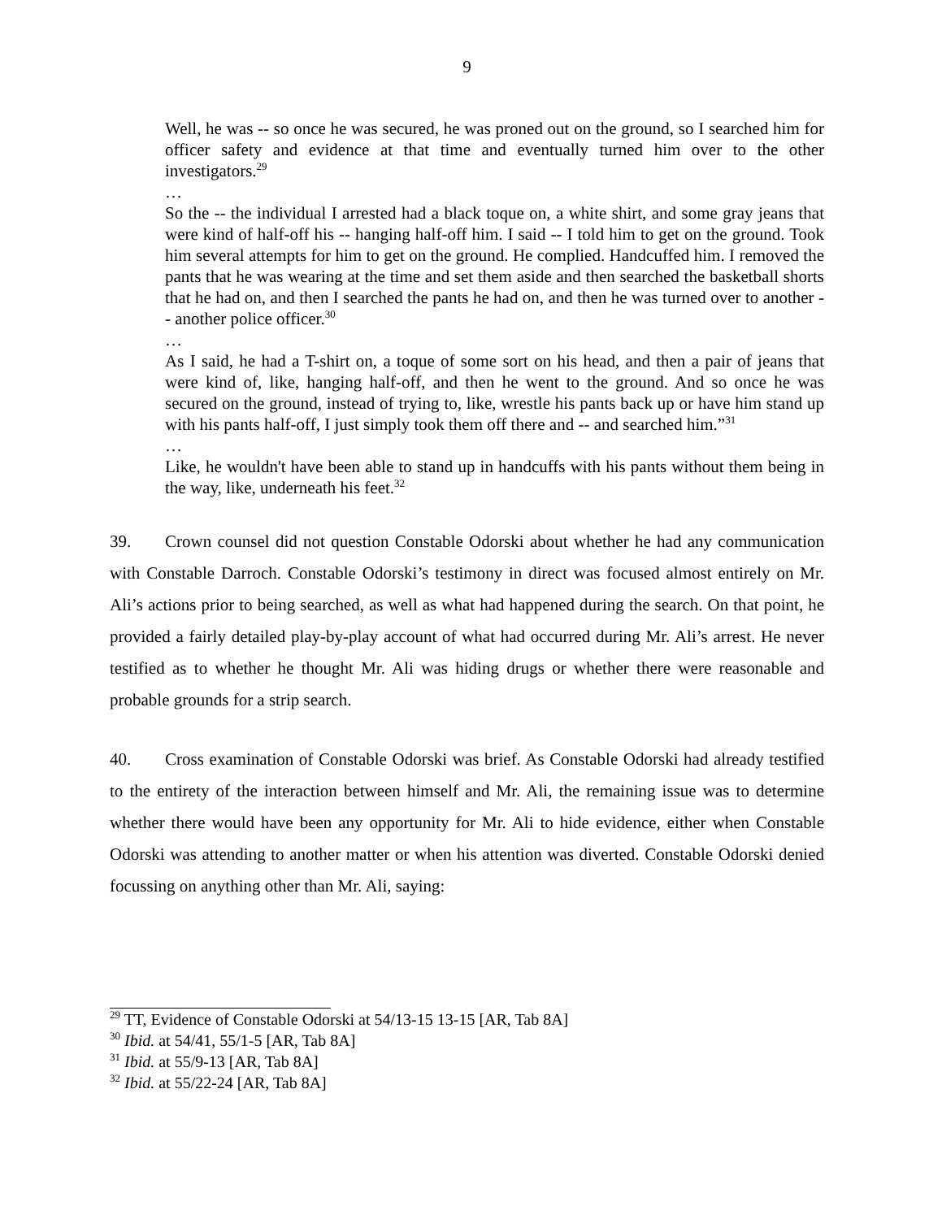9
Well, he was -- so once he was secured, he was proned out on the ground, so I searched him for officer safety and evidence at that time and eventually turned him over to the other investigators.<sup>29</sup>
…
So the -- the individual I arrested had a black toque on, a white shirt, and some gray jeans that were kind of half-off his -- hanging half-off him. I said -- I told him to get on the ground. Took him several attempts for him to get on the ground. He complied. Handcuffed him. I removed the pants that he was wearing at the time and set them aside and then searched the basketball shorts that he had on, and then I searched the pants he had on, and then he was turned over to another -- another police officer.<sup>30</sup>
…
As I said, he had a T-shirt on, a toque of some sort on his head, and then a pair of jeans that were kind of, like, hanging half-off, and then he went to the ground. And so once he was secured on the ground, instead of trying to, like, wrestle his pants back up or have him stand up with his pants half-off, I just simply took them off there and -- and searched him.”<sup>31</sup>
…
Like, he wouldn't have been able to stand up in handcuffs with his pants without them being in the way, like, underneath his feet.<sup>32</sup>
39. Crown counsel did not question Constable Odorski about whether he had any communication with Constable Darroch. Constable Odorski’s testimony in direct was focused almost entirely on Mr. Ali’s actions prior to being searched, as well as what had happened during the search. On that point, he provided a fairly detailed play-by-play account of what had occurred during Mr. Ali’s arrest. He never testified as to whether he thought Mr. Ali was hiding drugs or whether there were reasonable and probable grounds for a strip search.
40. Cross examination of Constable Odorski was brief. As Constable Odorski had already testified to the entirety of the interaction between himself and Mr. Ali, the remaining issue was to determine whether there would have been any opportunity for Mr. Ali to hide evidence, either when Constable Odorski was attending to another matter or when his attention was diverted. Constable Odorski denied focussing on anything other than Mr. Ali, saying:
<sup>29</sup> TT, Evidence of Constable Odorski at 54/13-15 13-15 [AR, Tab 8A]
<sup>30</sup> Ibid. at 54/41, 55/1-5 [AR, Tab 8A]
<sup>31</sup> Ibid. at 55/9-13 [AR, Tab 8A]
<sup>32</sup> Ibid. at 55/22-24 [AR, Tab 8A]